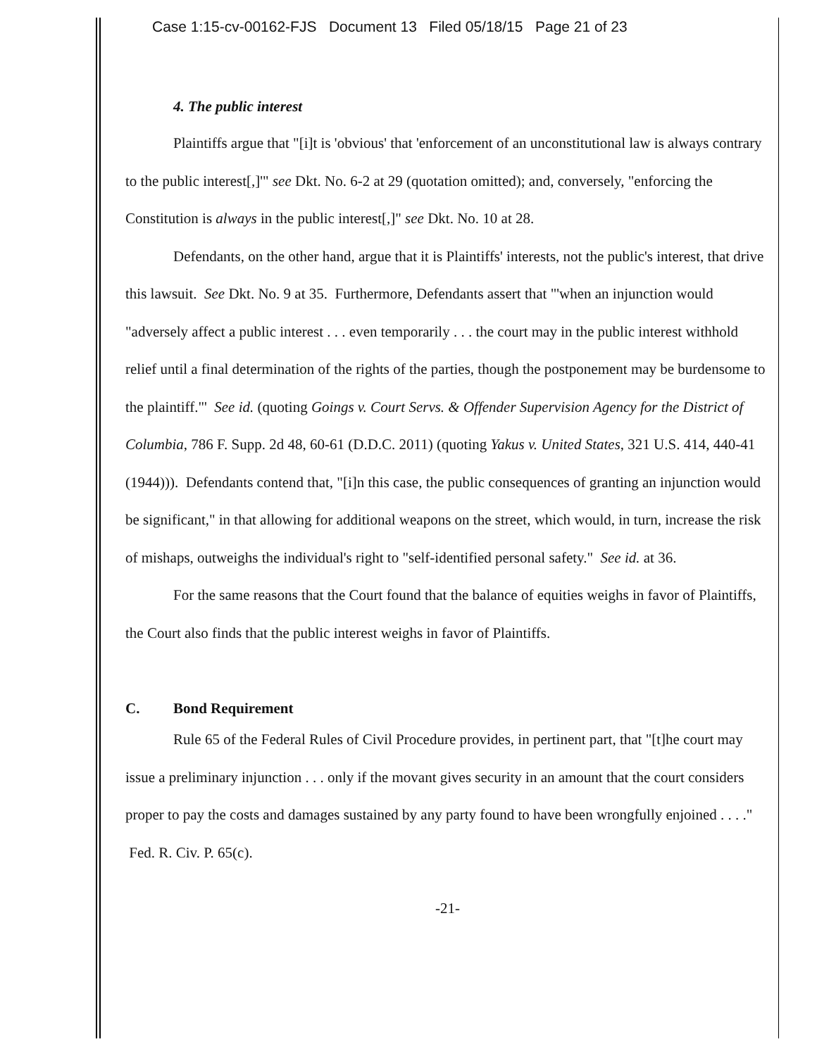Case 1:15-cv-00162-FJS Document 13 Filed 05/18/15 Page 21 of 23
4. The public interest
Plaintiffs argue that "[i]t is 'obvious' that 'enforcement of an unconstitutional law is always contrary to the public interest[,]'" see Dkt. No. 6-2 at 29 (quotation omitted); and, conversely, "enforcing the Constitution is always in the public interest[,]" see Dkt. No. 10 at 28.
Defendants, on the other hand, argue that it is Plaintiffs' interests, not the public's interest, that drive this lawsuit. See Dkt. No. 9 at 35. Furthermore, Defendants assert that "'when an injunction would "adversely affect a public interest . . . even temporarily . . . the court may in the public interest withhold relief until a final determination of the rights of the parties, though the postponement may be burdensome to the plaintiff."' See id. (quoting Goings v. Court Servs. & Offender Supervision Agency for the District of Columbia, 786 F. Supp. 2d 48, 60-61 (D.D.C. 2011) (quoting Yakus v. United States, 321 U.S. 414, 440-41 (1944))). Defendants contend that, "[i]n this case, the public consequences of granting an injunction would be significant," in that allowing for additional weapons on the street, which would, in turn, increase the risk of mishaps, outweighs the individual's right to "self-identified personal safety." See id. at 36.
For the same reasons that the Court found that the balance of equities weighs in favor of Plaintiffs, the Court also finds that the public interest weighs in favor of Plaintiffs.
C. Bond Requirement
Rule 65 of the Federal Rules of Civil Procedure provides, in pertinent part, that "[t]he court may issue a preliminary injunction . . . only if the movant gives security in an amount that the court considers proper to pay the costs and damages sustained by any party found to have been wrongfully enjoined . . . ." Fed. R. Civ. P. 65(c).
-21-